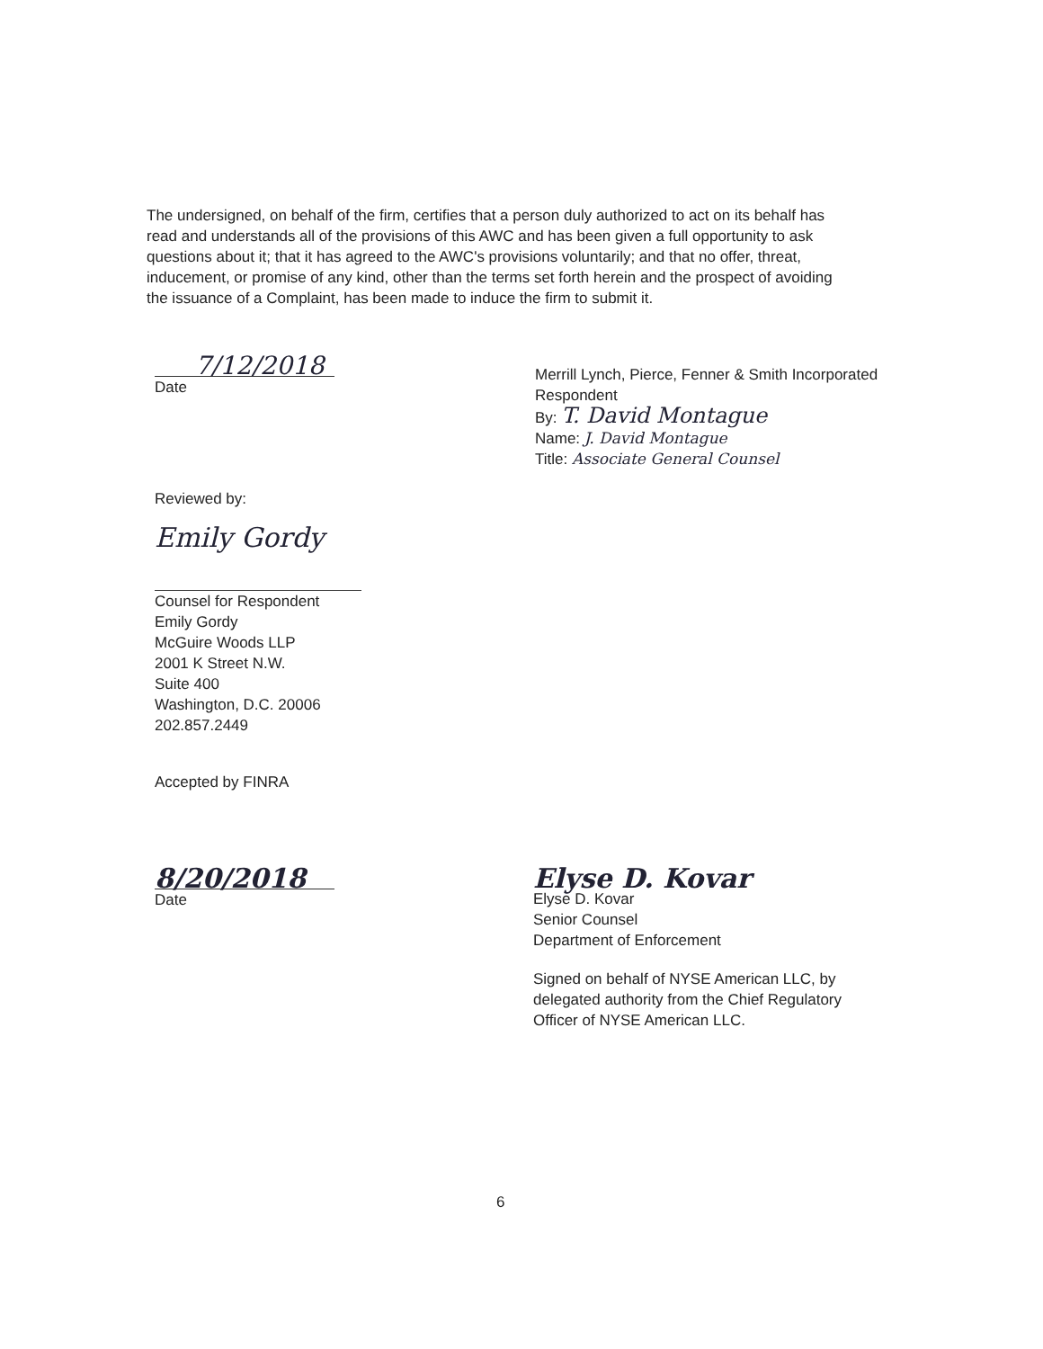The undersigned, on behalf of the firm, certifies that a person duly authorized to act on its behalf has read and understands all of the provisions of this AWC and has been given a full opportunity to ask questions about it; that it has agreed to the AWC's provisions voluntarily; and that no offer, threat, inducement, or promise of any kind, other than the terms set forth herein and the prospect of avoiding the issuance of a Complaint, has been made to induce the firm to submit it.
7/12/2018
Date
Merrill Lynch, Pierce, Fenner & Smith Incorporated
Respondent
By: T. David Montague
Name: J. David Montague
Title: Associate General Counsel
Reviewed by:
Emily Gordy
Counsel for Respondent
Emily Gordy
McGuire Woods LLP
2001 K Street N.W.
Suite 400
Washington, D.C. 20006
202.857.2449
Accepted by FINRA
8/20/2018
Date
Elyse D. Kovar
Elyse D. Kovar
Senior Counsel
Department of Enforcement
Signed on behalf of NYSE American LLC, by delegated authority from the Chief Regulatory Officer of NYSE American LLC.
6